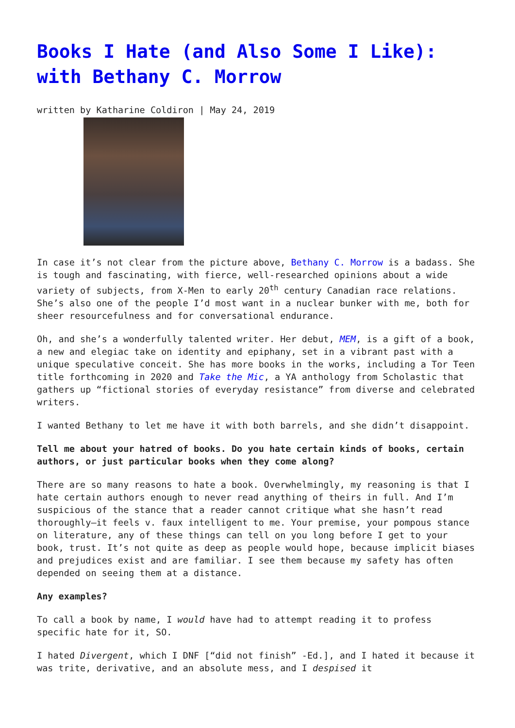Books I Hate (and Also Some I Like): with Bethany C. Morrow
written by Katharine Coldiron | May 24, 2019
In case it’s not clear from the picture above, Bethany C. Morrow is a badass. She is tough and fascinating, with fierce, well-researched opinions about a wide variety of subjects, from X-Men to early 20<sup>th</sup> century Canadian race relations. She’s also one of the people I’d most want in a nuclear bunker with me, both for sheer resourcefulness and for conversational endurance.
Oh, and she’s a wonderfully talented writer. Her debut, MEM, is a gift of a book, a new and elegiac take on identity and epiphany, set in a vibrant past with a unique speculative conceit. She has more books in the works, including a Tor Teen title forthcoming in 2020 and Take the Mic, a YA anthology from Scholastic that gathers up “fictional stories of everyday resistance” from diverse and celebrated writers.
I wanted Bethany to let me have it with both barrels, and she didn’t disappoint.
Tell me about your hatred of books. Do you hate certain kinds of books, certain authors, or just particular books when they come along?
There are so many reasons to hate a book. Overwhelmingly, my reasoning is that I hate certain authors enough to never read anything of theirs in full. And I’m suspicious of the stance that a reader cannot critique what she hasn’t read thoroughly—it feels v. faux intelligent to me. Your premise, your pompous stance on literature, any of these things can tell on you long before I get to your book, trust. It’s not quite as deep as people would hope, because implicit biases and prejudices exist and are familiar. I see them because my safety has often depended on seeing them at a distance.
Any examples?
To call a book by name, I would have had to attempt reading it to profess specific hate for it, SO.
I hated Divergent, which I DNF [“did not finish” -Ed.], and I hated it because it was trite, derivative, and an absolute mess, and I despised it